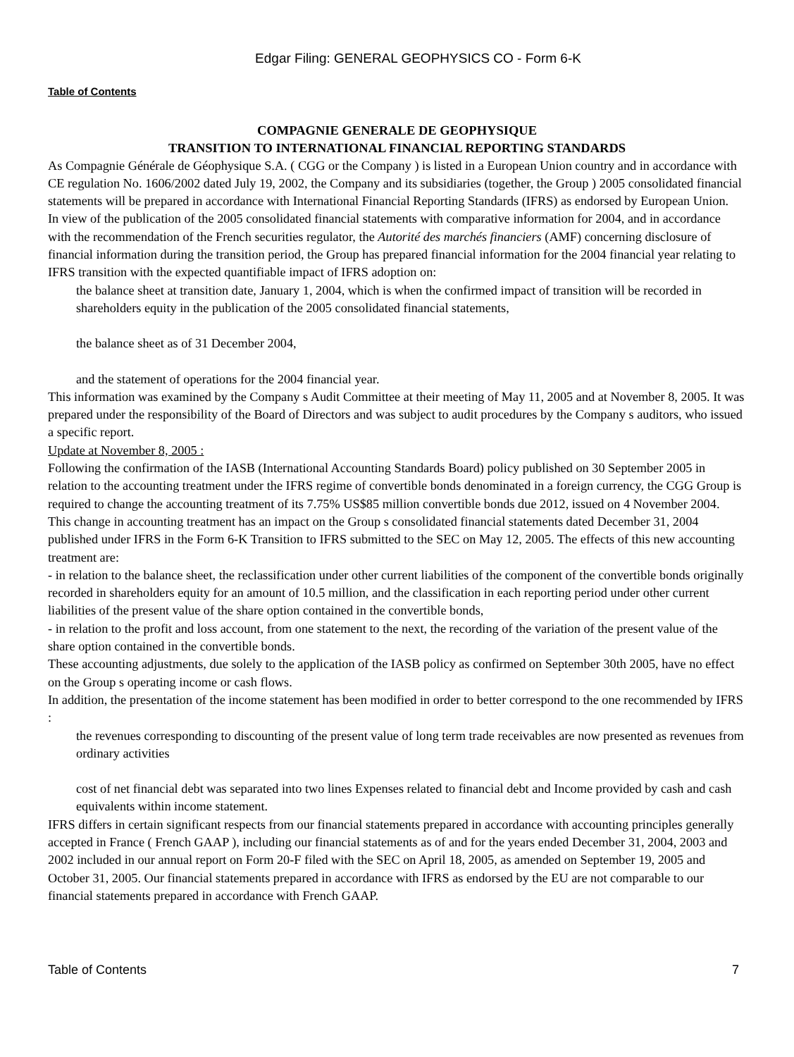Edgar Filing: GENERAL GEOPHYSICS CO - Form 6-K
Table of Contents
COMPAGNIE GENERALE DE GEOPHYSIQUE
TRANSITION TO INTERNATIONAL FINANCIAL REPORTING STANDARDS
As Compagnie Générale de Géophysique S.A. ( CGG or the Company ) is listed in a European Union country and in accordance with CE regulation No. 1606/2002 dated July 19, 2002, the Company and its subsidiaries (together, the Group ) 2005 consolidated financial statements will be prepared in accordance with International Financial Reporting Standards (IFRS) as endorsed by European Union.
In view of the publication of the 2005 consolidated financial statements with comparative information for 2004, and in accordance with the recommendation of the French securities regulator, the Autorité des marchés financiers (AMF) concerning disclosure of financial information during the transition period, the Group has prepared financial information for the 2004 financial year relating to IFRS transition with the expected quantifiable impact of IFRS adoption on:
the balance sheet at transition date, January 1, 2004, which is when the confirmed impact of transition will be recorded in shareholders equity in the publication of the 2005 consolidated financial statements,
the balance sheet as of 31 December 2004,
and the statement of operations for the 2004 financial year.
This information was examined by the Company s Audit Committee at their meeting of May 11, 2005 and at November 8, 2005. It was prepared under the responsibility of the Board of Directors and was subject to audit procedures by the Company s auditors, who issued a specific report.
Update at November 8, 2005 :
Following the confirmation of the IASB (International Accounting Standards Board) policy published on 30 September 2005 in relation to the accounting treatment under the IFRS regime of convertible bonds denominated in a foreign currency, the CGG Group is required to change the accounting treatment of its 7.75% US$85 million convertible bonds due 2012, issued on 4 November 2004.
This change in accounting treatment has an impact on the Group s consolidated financial statements dated December 31, 2004 published under IFRS in the Form 6-K Transition to IFRS submitted to the SEC on May 12, 2005. The effects of this new accounting treatment are:
- in relation to the balance sheet, the reclassification under other current liabilities of the component of the convertible bonds originally recorded in shareholders equity for an amount of 10.5 million, and the classification in each reporting period under other current liabilities of the present value of the share option contained in the convertible bonds,
- in relation to the profit and loss account, from one statement to the next, the recording of the variation of the present value of the share option contained in the convertible bonds.
These accounting adjustments, due solely to the application of the IASB policy as confirmed on September 30th 2005, have no effect on the Group s operating income or cash flows.
In addition, the presentation of the income statement has been modified in order to better correspond to the one recommended by IFRS :
the revenues corresponding to discounting of the present value of long term trade receivables are now presented as revenues from ordinary activities
cost of net financial debt was separated into two lines Expenses related to financial debt and Income provided by cash and cash equivalents within income statement.
IFRS differs in certain significant respects from our financial statements prepared in accordance with accounting principles generally accepted in France ( French GAAP ), including our financial statements as of and for the years ended December 31, 2004, 2003 and 2002 included in our annual report on Form 20-F filed with the SEC on April 18, 2005, as amended on September 19, 2005 and October 31, 2005. Our financial statements prepared in accordance with IFRS as endorsed by the EU are not comparable to our financial statements prepared in accordance with French GAAP.
Table of Contents 7